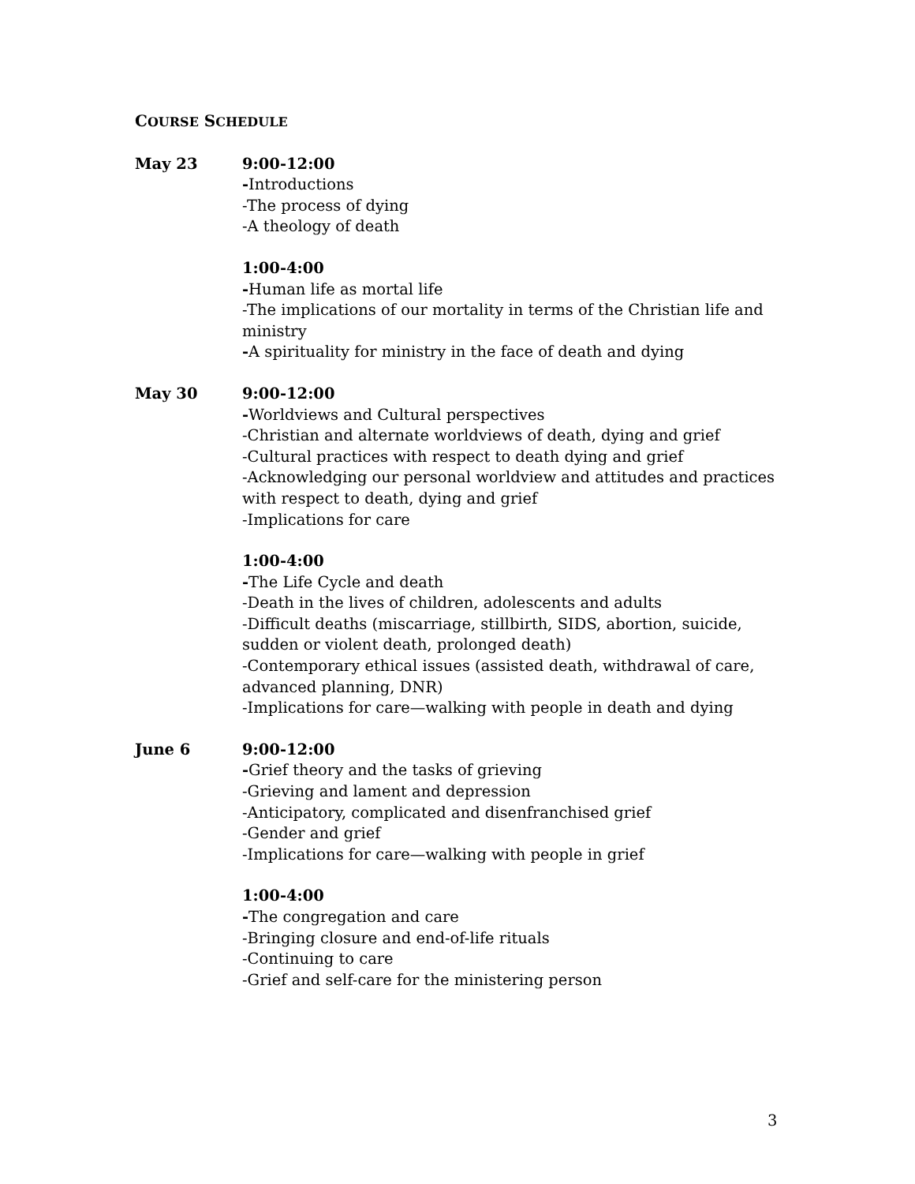COURSE SCHEDULE
May 23 9:00-12:00
-Introductions
-The process of dying
-A theology of death
1:00-4:00
-Human life as mortal life
-The implications of our mortality in terms of the Christian life and ministry
-A spirituality for ministry in the face of death and dying
May 30 9:00-12:00
-Worldviews and Cultural perspectives
-Christian and alternate worldviews of death, dying and grief
-Cultural practices with respect to death dying and grief
-Acknowledging our personal worldview and attitudes and practices with respect to death, dying and grief
-Implications for care
1:00-4:00
-The Life Cycle and death
-Death in the lives of children, adolescents and adults
-Difficult deaths (miscarriage, stillbirth, SIDS, abortion, suicide, sudden or violent death, prolonged death)
-Contemporary ethical issues (assisted death, withdrawal of care, advanced planning, DNR)
-Implications for care—walking with people in death and dying
June 6 9:00-12:00
-Grief theory and the tasks of grieving
-Grieving and lament and depression
-Anticipatory, complicated and disenfranchised grief
-Gender and grief
-Implications for care—walking with people in grief
1:00-4:00
-The congregation and care
-Bringing closure and end-of-life rituals
-Continuing to care
-Grief and self-care for the ministering person
3